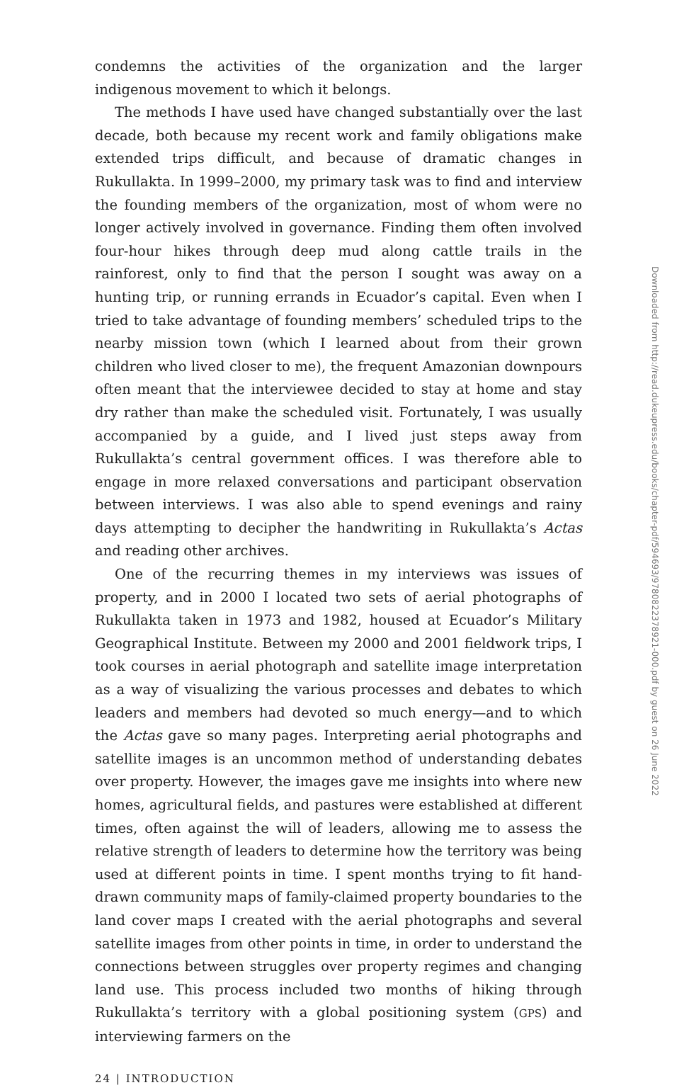condemns the activities of the organization and the larger indigenous movement to which it belongs.
The methods I have used have changed substantially over the last decade, both because my recent work and family obligations make extended trips difficult, and because of dramatic changes in Rukullakta. In 1999–2000, my primary task was to find and interview the founding members of the organization, most of whom were no longer actively involved in governance. Finding them often involved four-hour hikes through deep mud along cattle trails in the rainforest, only to find that the person I sought was away on a hunting trip, or running errands in Ecuador’s capital. Even when I tried to take advantage of founding members’ scheduled trips to the nearby mission town (which I learned about from their grown children who lived closer to me), the frequent Amazonian downpours often meant that the interviewee decided to stay at home and stay dry rather than make the scheduled visit. Fortunately, I was usually accompanied by a guide, and I lived just steps away from Rukullakta’s central government offices. I was therefore able to engage in more relaxed conversations and participant observation between interviews. I was also able to spend evenings and rainy days attempting to decipher the handwriting in Rukullakta’s Actas and reading other archives.
One of the recurring themes in my interviews was issues of property, and in 2000 I located two sets of aerial photographs of Rukullakta taken in 1973 and 1982, housed at Ecuador’s Military Geographical Institute. Between my 2000 and 2001 fieldwork trips, I took courses in aerial photograph and satellite image interpretation as a way of visualizing the various processes and debates to which leaders and members had devoted so much energy—and to which the Actas gave so many pages. Interpreting aerial photographs and satellite images is an uncommon method of understanding debates over property. However, the images gave me insights into where new homes, agricultural fields, and pastures were established at different times, often against the will of leaders, allowing me to assess the relative strength of leaders to determine how the territory was being used at different points in time. I spent months trying to fit hand-drawn community maps of family-claimed property boundaries to the land cover maps I created with the aerial photographs and several satellite images from other points in time, in order to understand the connections between struggles over property regimes and changing land use. This process included two months of hiking through Rukullakta’s territory with a global positioning system (GPS) and interviewing farmers on the
24 | INTRODUCTION
Downloaded from http://read.dukeupress.edu/books/chapter-pdf/594693/9780822378921-000.pdf by guest on 26 June 2022